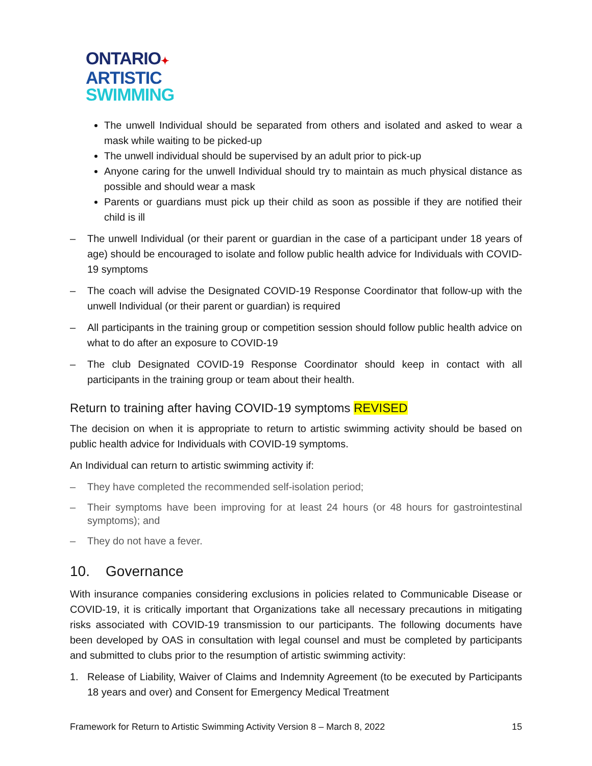ONTARIO✦
ARTISTIC
SWIMMING
The unwell Individual should be separated from others and isolated and asked to wear a mask while waiting to be picked-up
The unwell individual should be supervised by an adult prior to pick-up
Anyone caring for the unwell Individual should try to maintain as much physical distance as possible and should wear a mask
Parents or guardians must pick up their child as soon as possible if they are notified their child is ill
– The unwell Individual (or their parent or guardian in the case of a participant under 18 years of age) should be encouraged to isolate and follow public health advice for Individuals with COVID-19 symptoms
– The coach will advise the Designated COVID-19 Response Coordinator that follow-up with the unwell Individual (or their parent or guardian) is required
– All participants in the training group or competition session should follow public health advice on what to do after an exposure to COVID-19
– The club Designated COVID-19 Response Coordinator should keep in contact with all participants in the training group or team about their health.
Return to training after having COVID-19 symptoms REVISED
The decision on when it is appropriate to return to artistic swimming activity should be based on public health advice for Individuals with COVID-19 symptoms.
An Individual can return to artistic swimming activity if:
– They have completed the recommended self-isolation period;
– Their symptoms have been improving for at least 24 hours (or 48 hours for gastrointestinal symptoms); and
– They do not have a fever.
10. Governance
With insurance companies considering exclusions in policies related to Communicable Disease or COVID-19, it is critically important that Organizations take all necessary precautions in mitigating risks associated with COVID-19 transmission to our participants. The following documents have been developed by OAS in consultation with legal counsel and must be completed by participants and submitted to clubs prior to the resumption of artistic swimming activity:
1. Release of Liability, Waiver of Claims and Indemnity Agreement (to be executed by Participants 18 years and over) and Consent for Emergency Medical Treatment
Framework for Return to Artistic Swimming Activity Version 8 – March 8, 2022 15